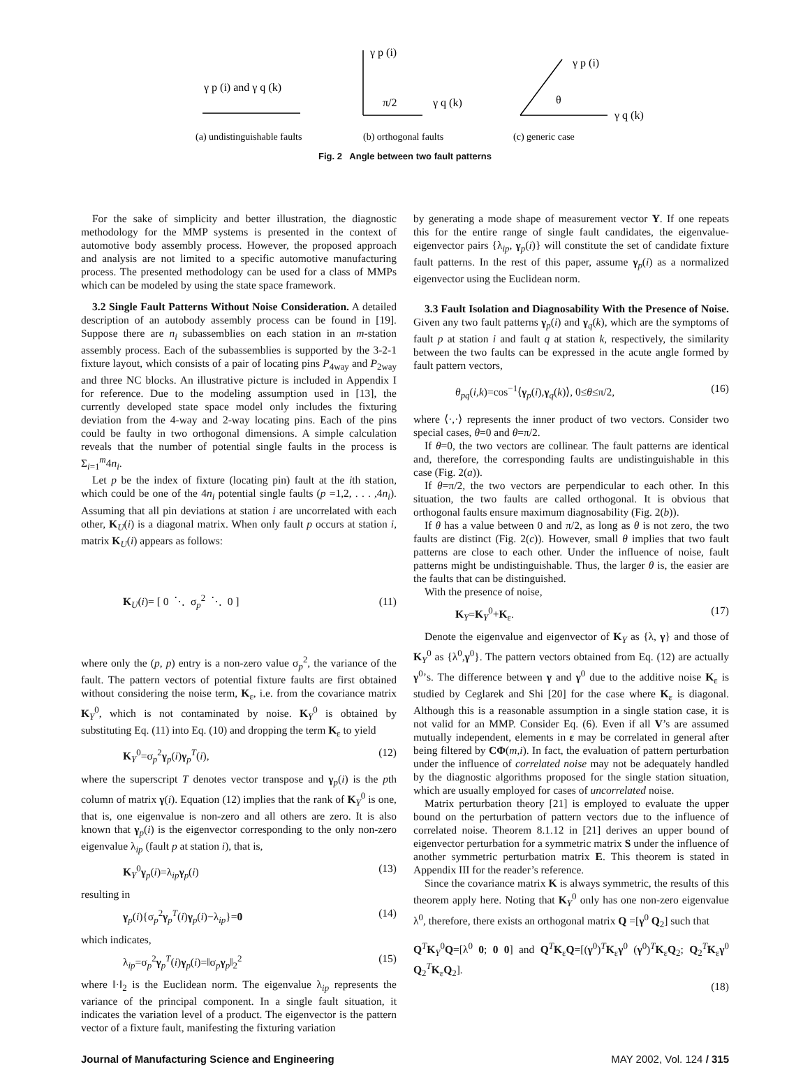γ p (i) and γ q (k)
γ p (i)
π/2
γ q (k)
γ p (i)
θ
γ q (k)
(a) undistinguishable faults
(b) orthogonal faults
(c) generic case
Fig. 2 Angle between two fault patterns
For the sake of simplicity and better illustration, the diagnostic methodology for the MMP systems is presented in the context of automotive body assembly process. However, the proposed approach and analysis are not limited to a specific automotive manufacturing process. The presented methodology can be used for a class of MMPs which can be modeled by using the state space framework.
3.2 Single Fault Patterns Without Noise Consideration. A detailed description of an autobody assembly process can be found in [19]. Suppose there are n<sub>i</sub> subassemblies on each station in an m-station assembly process. Each of the subassemblies is supported by the 3-2-1 fixture layout, which consists of a pair of locating pins P<sub>4way</sub> and P<sub>2way</sub> and three NC blocks. An illustrative picture is included in Appendix I for reference. Due to the modeling assumption used in [13], the currently developed state space model only includes the fixturing deviation from the 4-way and 2-way locating pins. Each of the pins could be faulty in two orthogonal dimensions. A simple calculation reveals that the number of potential single faults in the process is Σ<sub>i=1</sub><sup>m</sup>4n<sub>i</sub>.
Let p be the index of fixture (locating pin) fault at the ith station, which could be one of the 4n<sub>i</sub> potential single faults (p =1,2, . . . ,4n<sub>i</sub>). Assuming that all pin deviations at station i are uncorrelated with each other, K<sub>U</sub>(i) is a diagonal matrix. When only fault p occurs at station i, matrix K<sub>U</sub>(i) appears as follows:
K<sub>U</sub>(i)= [ 0 ⋱ σ<sub>p</sub><sup>2</sup> ⋱ 0 ] (11)
where only the (p, p) entry is a non-zero value σ<sub>p</sub><sup>2</sup>, the variance of the fault. The pattern vectors of potential fixture faults are first obtained without considering the noise term, K<sub>ε</sub>, i.e. from the covariance matrix K<sub>Y</sub><sup>0</sup>, which is not contaminated by noise. K<sub>Y</sub><sup>0</sup> is obtained by substituting Eq. (11) into Eq. (10) and dropping the term K<sub>ε</sub> to yield
K<sub>Y</sub><sup>0</sup>=σ<sub>p</sub><sup>2</sup>γ<sub>p</sub>(i)γ<sub>p</sub><sup>T</sup>(i), (12)
where the superscript T denotes vector transpose and γ<sub>p</sub>(i) is the pth column of matrix γ(i). Equation (12) implies that the rank of K<sub>Y</sub><sup>0</sup> is one, that is, one eigenvalue is non-zero and all others are zero. It is also known that γ<sub>p</sub>(i) is the eigenvector corresponding to the only non-zero eigenvalue λ<sub>ip</sub> (fault p at station i), that is,
K<sub>Y</sub><sup>0</sup>γ<sub>p</sub>(i)=λ<sub>ip</sub>γ<sub>p</sub>(i) (13)
resulting in
γ<sub>p</sub>(i){σ<sub>p</sub><sup>2</sup>γ<sub>p</sub><sup>T</sup>(i)γ<sub>p</sub>(i)−λ<sub>ip</sub>}=0 (14)
which indicates,
λ<sub>ip</sub>=σ<sub>p</sub><sup>2</sup>γ<sub>p</sub><sup>T</sup>(i)γ<sub>p</sub>(i)=‖σ<sub>p</sub>γ<sub>p</sub>‖<sub>2</sub><sup>2</sup> (15)
where ‖·‖<sub>2</sub> is the Euclidean norm. The eigenvalue λ<sub>ip</sub> represents the variance of the principal component. In a single fault situation, it indicates the variation level of a product. The eigenvector is the pattern vector of a fixture fault, manifesting the fixturing variation
by generating a mode shape of measurement vector Y. If one repeats this for the entire range of single fault candidates, the eigenvalue-eigenvector pairs {λ<sub>ip</sub>, γ<sub>p</sub>(i)} will constitute the set of candidate fixture fault patterns. In the rest of this paper, assume γ<sub>p</sub>(i) as a normalized eigenvector using the Euclidean norm.
3.3 Fault Isolation and Diagnosability With the Presence of Noise. Given any two fault patterns γ<sub>p</sub>(i) and γ<sub>q</sub>(k), which are the symptoms of fault p at station i and fault q at station k, respectively, the similarity between the two faults can be expressed in the acute angle formed by fault pattern vectors,
θ<sub>pq</sub>(i,k)=cos<sup>−1</sup>⟨γ<sub>p</sub>(i),γ<sub>q</sub>(k)⟩, 0≤θ≤π/2, (16)
where ⟨·,·⟩ represents the inner product of two vectors. Consider two special cases, θ=0 and θ=π/2.
If θ=0, the two vectors are collinear. The fault patterns are identical and, therefore, the corresponding faults are undistinguishable in this case (Fig. 2(a)).
If θ=π/2, the two vectors are perpendicular to each other. In this situation, the two faults are called orthogonal. It is obvious that orthogonal faults ensure maximum diagnosability (Fig. 2(b)).
If θ has a value between 0 and π/2, as long as θ is not zero, the two faults are distinct (Fig. 2(c)). However, small θ implies that two fault patterns are close to each other. Under the influence of noise, fault patterns might be undistinguishable. Thus, the larger θ is, the easier are the faults that can be distinguished.
With the presence of noise,
K<sub>Y</sub>=K<sub>Y</sub><sup>0</sup>+K<sub>ε</sub>. (17)
Denote the eigenvalue and eigenvector of K<sub>Y</sub> as {λ, γ} and those of K<sub>Y</sub><sup>0</sup> as {λ<sup>0</sup>,γ<sup>0</sup>}. The pattern vectors obtained from Eq. (12) are actually γ<sup>0</sup>’s. The difference between γ and γ<sup>0</sup> due to the additive noise K<sub>ε</sub> is studied by Ceglarek and Shi [20] for the case where K<sub>ε</sub> is diagonal. Although this is a reasonable assumption in a single station case, it is not valid for an MMP. Consider Eq. (6). Even if all V’s are assumed mutually independent, elements in ε may be correlated in general after being filtered by CΦ(m,i). In fact, the evaluation of pattern perturbation under the influence of correlated noise may not be adequately handled by the diagnostic algorithms proposed for the single station situation, which are usually employed for cases of uncorrelated noise.
Matrix perturbation theory [21] is employed to evaluate the upper bound on the perturbation of pattern vectors due to the influence of correlated noise. Theorem 8.1.12 in [21] derives an upper bound of eigenvector perturbation for a symmetric matrix S under the influence of another symmetric perturbation matrix E. This theorem is stated in Appendix III for the reader’s reference.
Since the covariance matrix K is always symmetric, the results of this theorem apply here. Noting that K<sub>Y</sub><sup>0</sup> only has one non-zero eigenvalue λ<sup>0</sup>, therefore, there exists an orthogonal matrix Q =[γ<sup>0</sup> Q<sub>2</sub>] such that
Q<sup>T</sup>K<sub>Y</sub><sup>0</sup>Q=[λ<sup>0</sup> 0; 0 0] and Q<sup>T</sup>K<sub>ε</sub>Q=[(γ<sup>0</sup>)<sup>T</sup>K<sub>ε</sub>γ<sup>0</sup> (γ<sup>0</sup>)<sup>T</sup>K<sub>ε</sub>Q<sub>2</sub>; Q<sub>2</sub><sup>T</sup>K<sub>ε</sub>γ<sup>0</sup> Q<sub>2</sub><sup>T</sup>K<sub>ε</sub>Q<sub>2</sub>].
(18)
Journal of Manufacturing Science and Engineering MAY 2002, Vol. 124 / 315